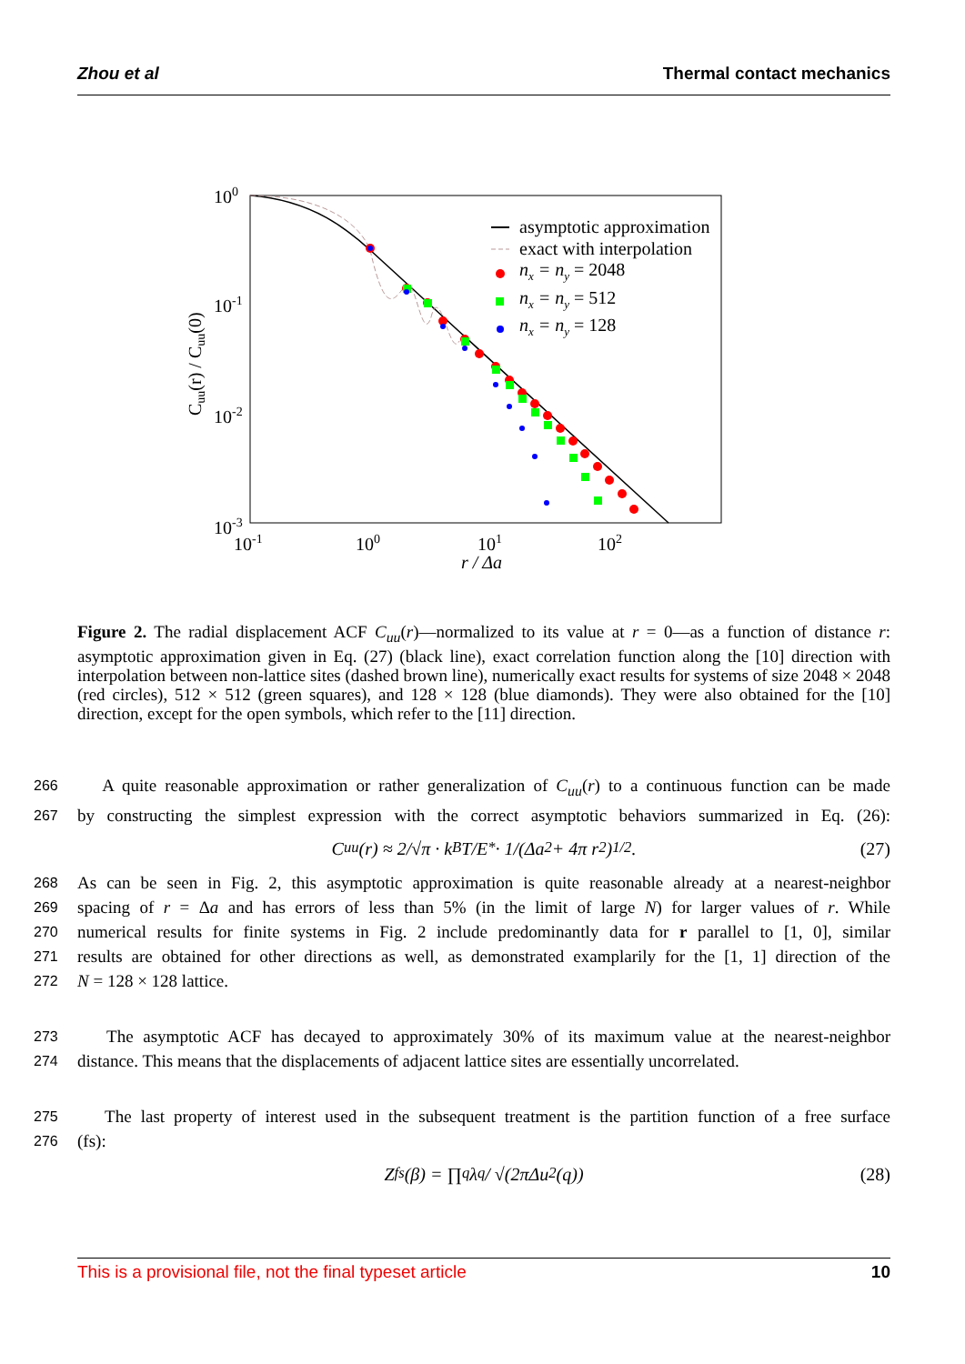Zhou et al Thermal contact mechanics
100
10-1
10-2
10-3
10-1
100
101
102
r / Δa
Cuu(r) / Cuu(0)
asymptotic approximation
exact with interpolation
nx = ny = 2048
nx = ny = 512
nx = ny = 128
Figure 2. The radial displacement ACF C<sub>uu</sub>(r)—normalized to its value at r = 0—as a function of distance r: asymptotic approximation given in Eq. (27) (black line), exact correlation function along the [10] direction with interpolation between non-lattice sites (dashed brown line), numerically exact results for systems of size 2048 × 2048 (red circles), 512 × 512 (green squares), and 128 × 128 (blue diamonds). They were also obtained for the [10] direction, except for the open symbols, which refer to the [11] direction.
266 A quite reasonable approximation or rather generalization of C<sub>uu</sub>(r) to a continuous function can be made
267 by constructing the simplest expression with the correct asymptotic behaviors summarized in Eq. (26):
C<sub>uu</sub>(r) ≈ 2/√π · k<sub>B</sub>T/E<sup>*</sup> · 1/(Δa<sup>2</sup> + 4π r<sup>2</sup>)<sup>1/2</sup>. (27)
268 As can be seen in Fig. 2, this asymptotic approximation is quite reasonable already at a nearest-neighbor
269 spacing of r = Δa and has errors of less than 5% (in the limit of large N) for larger values of r. While
270 numerical results for finite systems in Fig. 2 include predominantly data for r parallel to [1, 0], similar
271 results are obtained for other directions as well, as demonstrated examplarily for the [1, 1] direction of the
272 N = 128 × 128 lattice.
273 The asymptotic ACF has decayed to approximately 30% of its maximum value at the nearest-neighbor
274 distance. This means that the displacements of adjacent lattice sites are essentially uncorrelated.
275 The last property of interest used in the subsequent treatment is the partition function of a free surface
276 (fs):
Z<sub>fs</sub>(β) = ∏<sub>q</sub> λ<sub>q</sub> / √(2πΔu<sup>2</sup>(q)) (28)
This is a provisional file, not the final typeset article 10